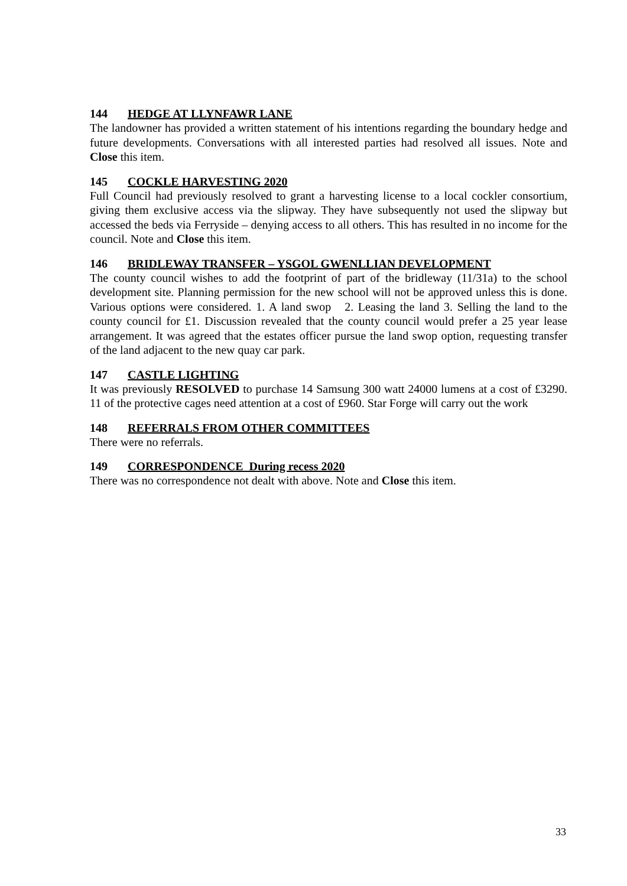144 HEDGE AT LLYNFAWR LANE
The landowner has provided a written statement of his intentions regarding the boundary hedge and future developments. Conversations with all interested parties had resolved all issues. Note and Close this item.
145 COCKLE HARVESTING 2020
Full Council had previously resolved to grant a harvesting license to a local cockler consortium, giving them exclusive access via the slipway. They have subsequently not used the slipway but accessed the beds via Ferryside – denying access to all others. This has resulted in no income for the council. Note and Close this item.
146 BRIDLEWAY TRANSFER – YSGOL GWENLLIAN DEVELOPMENT
The county council wishes to add the footprint of part of the bridleway (11/31a) to the school development site. Planning permission for the new school will not be approved unless this is done. Various options were considered. 1. A land swop 2. Leasing the land 3. Selling the land to the county council for £1. Discussion revealed that the county council would prefer a 25 year lease arrangement. It was agreed that the estates officer pursue the land swop option, requesting transfer of the land adjacent to the new quay car park.
147 CASTLE LIGHTING
It was previously RESOLVED to purchase 14 Samsung 300 watt 24000 lumens at a cost of £3290. 11 of the protective cages need attention at a cost of £960. Star Forge will carry out the work
148 REFERRALS FROM OTHER COMMITTEES
There were no referrals.
149 CORRESPONDENCE During recess 2020
There was no correspondence not dealt with above. Note and Close this item.
33